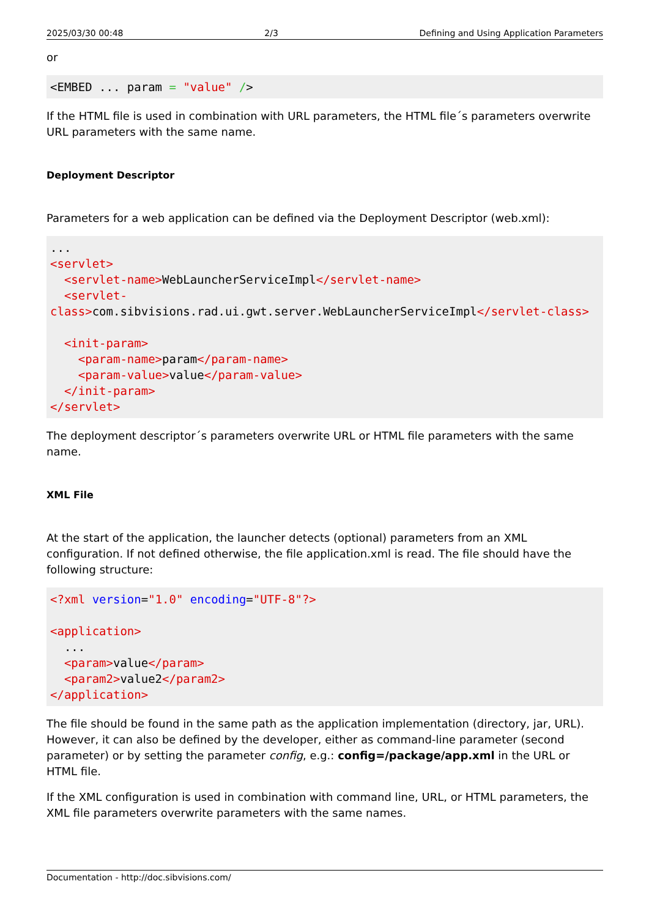2025/03/30 00:48 2/3 Defining and Using Application Parameters
or
<EMBED ... param = "value" />
If the HTML file is used in combination with URL parameters, the HTML file´s parameters overwrite URL parameters with the same name.
Deployment Descriptor
Parameters for a web application can be defined via the Deployment Descriptor (web.xml):
...
<servlet>
  <servlet-name>WebLauncherServiceImpl</servlet-name>
  <servlet-class>com.sibvisions.rad.ui.gwt.server.WebLauncherServiceImpl</servlet-class>

  <init-param>
    <param-name>param</param-name>
    <param-value>value</param-value>
  </init-param>
</servlet>
The deployment descriptor´s parameters overwrite URL or HTML file parameters with the same name.
XML File
At the start of the application, the launcher detects (optional) parameters from an XML configuration. If not defined otherwise, the file application.xml is read. The file should have the following structure:
<?xml version="1.0" encoding="UTF-8"?>

<application>
  ...
  <param>value</param>
  <param2>value2</param2>
</application>
The file should be found in the same path as the application implementation (directory, jar, URL). However, it can also be defined by the developer, either as command-line parameter (second parameter) or by setting the parameter config, e.g.: config=/package/app.xml in the URL or HTML file.
If the XML configuration is used in combination with command line, URL, or HTML parameters, the XML file parameters overwrite parameters with the same names.
Documentation - http://doc.sibvisions.com/